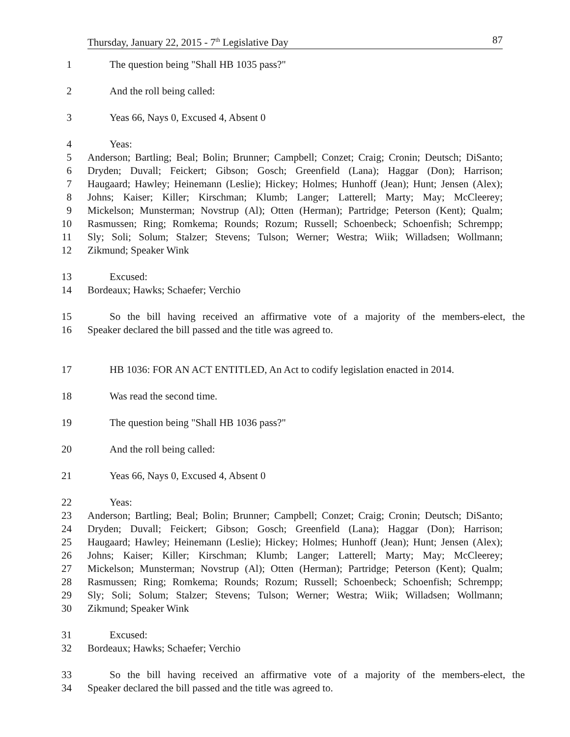Thursday, January 22, 2015 - 7<sup>th</sup> Legislative Day 87
1 The question being "Shall HB 1035 pass?"
2 And the roll being called:
3 Yeas 66, Nays 0, Excused 4, Absent 0
4 Yeas:
5 Anderson; Bartling; Beal; Bolin; Brunner; Campbell; Conzet; Craig; Cronin; Deutsch; DiSanto;
6 Dryden; Duvall; Feickert; Gibson; Gosch; Greenfield (Lana); Haggar (Don); Harrison;
7 Haugaard; Hawley; Heinemann (Leslie); Hickey; Holmes; Hunhoff (Jean); Hunt; Jensen (Alex);
8 Johns; Kaiser; Killer; Kirschman; Klumb; Langer; Latterell; Marty; May; McCleerey;
9 Mickelson; Munsterman; Novstrup (Al); Otten (Herman); Partridge; Peterson (Kent); Qualm;
10 Rasmussen; Ring; Romkema; Rounds; Rozum; Russell; Schoenbeck; Schoenfish; Schrempp;
11 Sly; Soli; Solum; Stalzer; Stevens; Tulson; Werner; Westra; Wiik; Willadsen; Wollmann;
12 Zikmund; Speaker Wink
13 Excused:
14 Bordeaux; Hawks; Schaefer; Verchio
15 So the bill having received an affirmative vote of a majority of the members-elect, the
16 Speaker declared the bill passed and the title was agreed to.
17 HB 1036: FOR AN ACT ENTITLED, An Act to codify legislation enacted in 2014.
18 Was read the second time.
19 The question being "Shall HB 1036 pass?"
20 And the roll being called:
21 Yeas 66, Nays 0, Excused 4, Absent 0
22 Yeas:
23 Anderson; Bartling; Beal; Bolin; Brunner; Campbell; Conzet; Craig; Cronin; Deutsch; DiSanto;
24 Dryden; Duvall; Feickert; Gibson; Gosch; Greenfield (Lana); Haggar (Don); Harrison;
25 Haugaard; Hawley; Heinemann (Leslie); Hickey; Holmes; Hunhoff (Jean); Hunt; Jensen (Alex);
26 Johns; Kaiser; Killer; Kirschman; Klumb; Langer; Latterell; Marty; May; McCleerey;
27 Mickelson; Munsterman; Novstrup (Al); Otten (Herman); Partridge; Peterson (Kent); Qualm;
28 Rasmussen; Ring; Romkema; Rounds; Rozum; Russell; Schoenbeck; Schoenfish; Schrempp;
29 Sly; Soli; Solum; Stalzer; Stevens; Tulson; Werner; Westra; Wiik; Willadsen; Wollmann;
30 Zikmund; Speaker Wink
31 Excused:
32 Bordeaux; Hawks; Schaefer; Verchio
33 So the bill having received an affirmative vote of a majority of the members-elect, the
34 Speaker declared the bill passed and the title was agreed to.